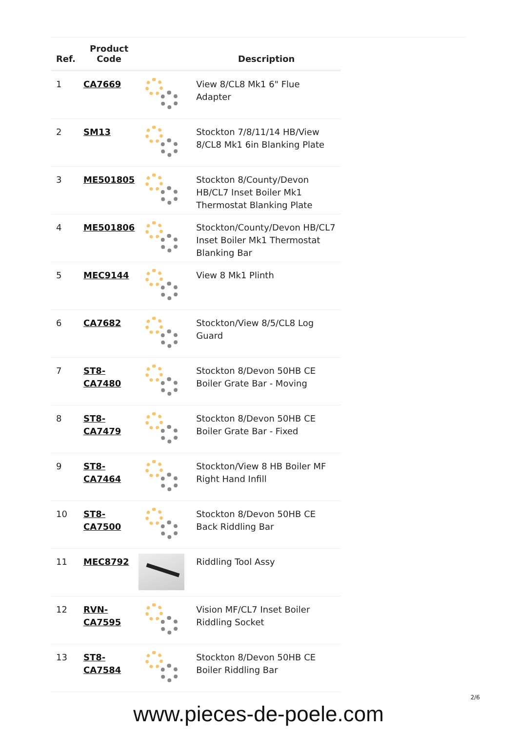| Ref. | Product Code | | Description |
| --- | --- | --- | --- |
| 1 | CA7669 | | View 8/CL8 Mk1 6" Flue Adapter |
| 2 | SM13 | | Stockton 7/8/11/14 HB/View 8/CL8 Mk1 6in Blanking Plate |
| 3 | ME501805 | | Stockton 8/County/Devon HB/CL7 Inset Boiler Mk1 Thermostat Blanking Plate |
| 4 | ME501806 | | Stockton/County/Devon HB/CL7 Inset Boiler Mk1 Thermostat Blanking Bar |
| 5 | MEC9144 | | View 8 Mk1 Plinth |
| 6 | CA7682 | | Stockton/View 8/5/CL8 Log Guard |
| 7 | ST8- CA7480 | | Stockton 8/Devon 50HB CE Boiler Grate Bar - Moving |
| 8 | ST8- CA7479 | | Stockton 8/Devon 50HB CE Boiler Grate Bar - Fixed |
| 9 | ST8- CA7464 | | Stockton/View 8 HB Boiler MF Right Hand Infill |
| 10 | ST8- CA7500 | | Stockton 8/Devon 50HB CE Back Riddling Bar |
| 11 | MEC8792 | | Riddling Tool Assy |
| 12 | RVN- CA7595 | | Vision MF/CL7 Inset Boiler Riddling Socket |
| 13 | ST8- CA7584 | | Stockton 8/Devon 50HB CE Boiler Riddling Bar |
2/6
www.pieces-de-poele.com